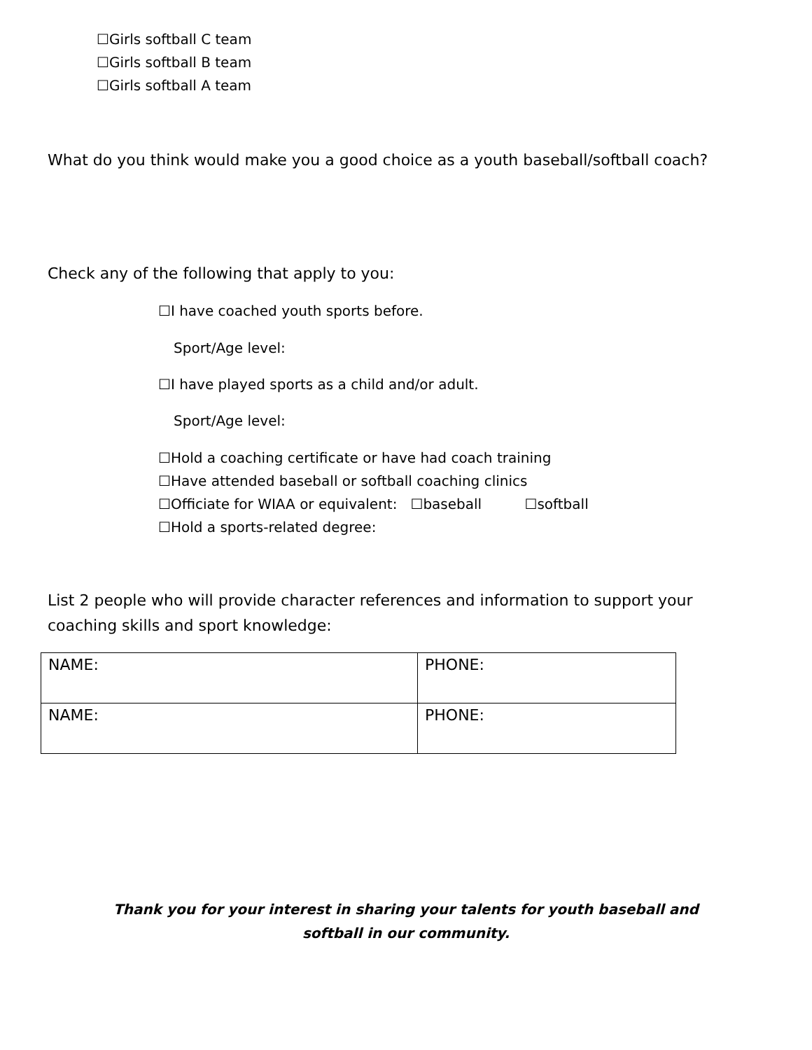☐Girls softball C team
☐Girls softball B team
☐Girls softball A team
What do you think would make you a good choice as a youth baseball/softball coach?
Check any of the following that apply to you:
☐I have coached youth sports before.
Sport/Age level:
☐I have played sports as a child and/or adult.
Sport/Age level:
☐Hold a coaching certificate or have had coach training
☐Have attended baseball or softball coaching clinics
☐Officiate for WIAA or equivalent: ☐baseball ☐softball
☐Hold a sports-related degree:
List 2 people who will provide character references and information to support your coaching skills and sport knowledge:
| NAME: | PHONE: |
| NAME: | PHONE: |
Thank you for your interest in sharing your talents for youth baseball and softball in our community.